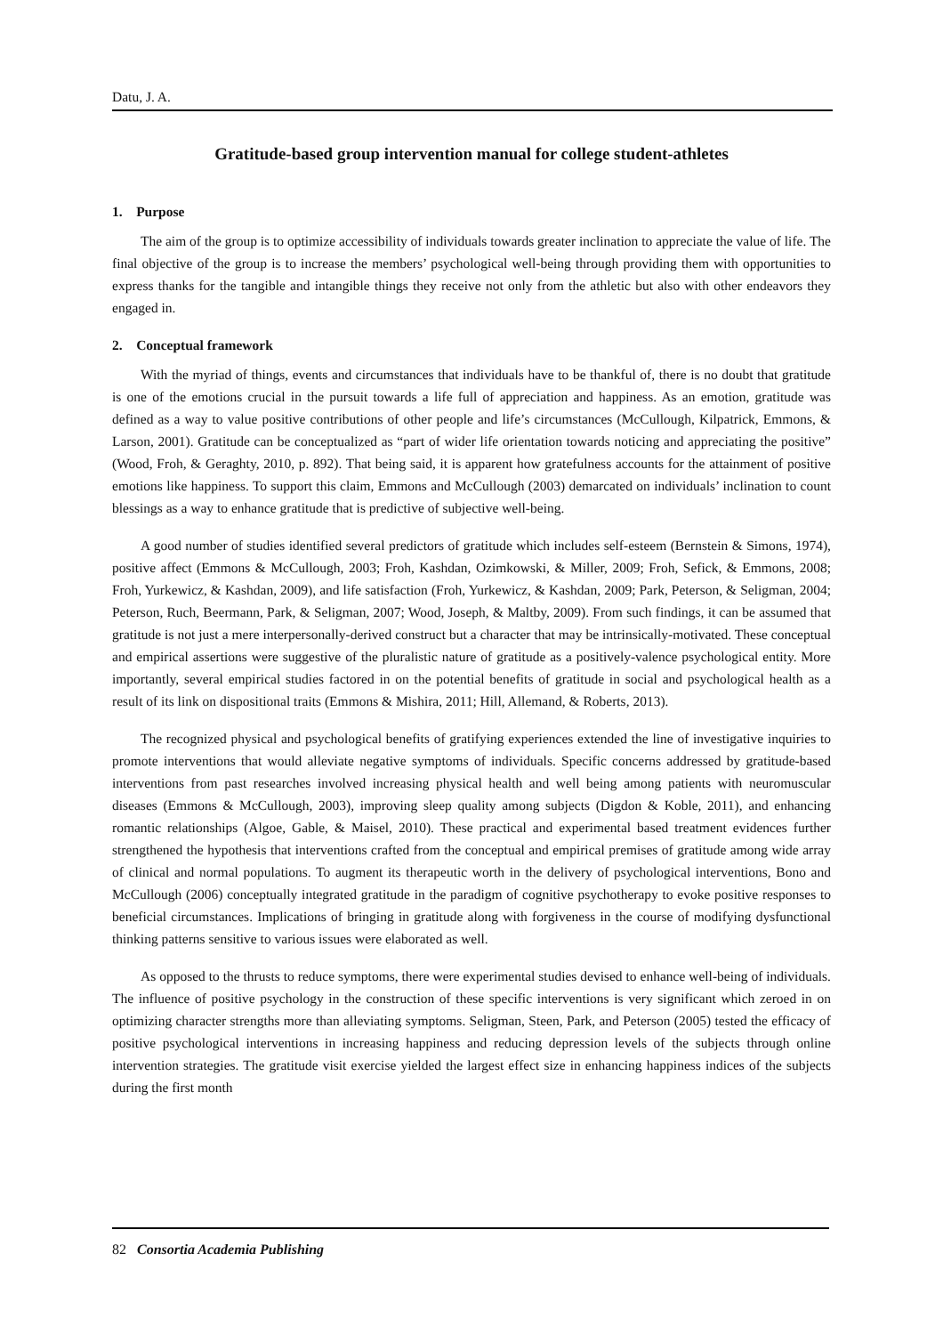Datu, J. A.
Gratitude-based group intervention manual for college student-athletes
1. Purpose
The aim of the group is to optimize accessibility of individuals towards greater inclination to appreciate the value of life. The final objective of the group is to increase the members’ psychological well-being through providing them with opportunities to express thanks for the tangible and intangible things they receive not only from the athletic but also with other endeavors they engaged in.
2. Conceptual framework
With the myriad of things, events and circumstances that individuals have to be thankful of, there is no doubt that gratitude is one of the emotions crucial in the pursuit towards a life full of appreciation and happiness. As an emotion, gratitude was defined as a way to value positive contributions of other people and life’s circumstances (McCullough, Kilpatrick, Emmons, & Larson, 2001). Gratitude can be conceptualized as “part of wider life orientation towards noticing and appreciating the positive” (Wood, Froh, & Geraghty, 2010, p. 892). That being said, it is apparent how gratefulness accounts for the attainment of positive emotions like happiness. To support this claim, Emmons and McCullough (2003) demarcated on individuals’ inclination to count blessings as a way to enhance gratitude that is predictive of subjective well-being.
A good number of studies identified several predictors of gratitude which includes self-esteem (Bernstein & Simons, 1974), positive affect (Emmons & McCullough, 2003; Froh, Kashdan, Ozimkowski, & Miller, 2009; Froh, Sefick, & Emmons, 2008; Froh, Yurkewicz, & Kashdan, 2009), and life satisfaction (Froh, Yurkewicz, & Kashdan, 2009; Park, Peterson, & Seligman, 2004; Peterson, Ruch, Beermann, Park, & Seligman, 2007; Wood, Joseph, & Maltby, 2009). From such findings, it can be assumed that gratitude is not just a mere interpersonally-derived construct but a character that may be intrinsically-motivated. These conceptual and empirical assertions were suggestive of the pluralistic nature of gratitude as a positively-valence psychological entity. More importantly, several empirical studies factored in on the potential benefits of gratitude in social and psychological health as a result of its link on dispositional traits (Emmons & Mishira, 2011; Hill, Allemand, & Roberts, 2013).
The recognized physical and psychological benefits of gratifying experiences extended the line of investigative inquiries to promote interventions that would alleviate negative symptoms of individuals. Specific concerns addressed by gratitude-based interventions from past researches involved increasing physical health and well being among patients with neuromuscular diseases (Emmons & McCullough, 2003), improving sleep quality among subjects (Digdon & Koble, 2011), and enhancing romantic relationships (Algoe, Gable, & Maisel, 2010). These practical and experimental based treatment evidences further strengthened the hypothesis that interventions crafted from the conceptual and empirical premises of gratitude among wide array of clinical and normal populations. To augment its therapeutic worth in the delivery of psychological interventions, Bono and McCullough (2006) conceptually integrated gratitude in the paradigm of cognitive psychotherapy to evoke positive responses to beneficial circumstances. Implications of bringing in gratitude along with forgiveness in the course of modifying dysfunctional thinking patterns sensitive to various issues were elaborated as well.
As opposed to the thrusts to reduce symptoms, there were experimental studies devised to enhance well-being of individuals. The influence of positive psychology in the construction of these specific interventions is very significant which zeroed in on optimizing character strengths more than alleviating symptoms. Seligman, Steen, Park, and Peterson (2005) tested the efficacy of positive psychological interventions in increasing happiness and reducing depression levels of the subjects through online intervention strategies. The gratitude visit exercise yielded the largest effect size in enhancing happiness indices of the subjects during the first month
82 Consortia Academia Publishing